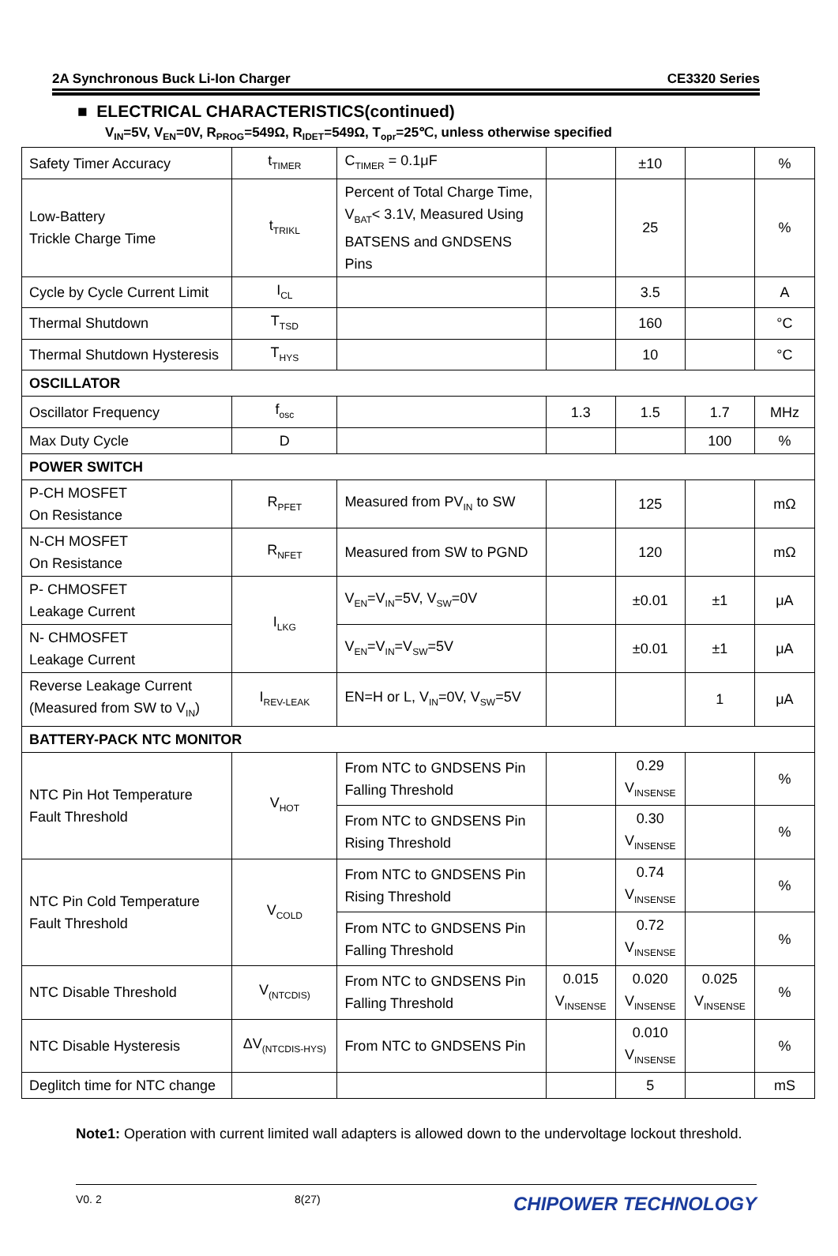2A Synchronous Buck Li-Ion Charger CE3320 Series
■ ELECTRICAL CHARACTERISTICS(continued)
V<sub>IN</sub>=5V, V<sub>EN</sub>=0V, R<sub>PROG</sub>=549Ω, R<sub>IDET</sub>=549Ω, T<sub>opr</sub>=25℃, unless otherwise specified
| Safety Timer Accuracy | t<sub>TIMER</sub> | C<sub>TIMER</sub> = 0.1μF | | ±10 | | % |
| Low-Battery Trickle Charge Time | t<sub>TRIKL</sub> | Percent of Total Charge Time, V<sub>BAT</sub>< 3.1V, Measured Using BATSENS and GNDSENS Pins | | 25 | | % |
| Cycle by Cycle Current Limit | I<sub>CL</sub> | | | 3.5 | | A |
| Thermal Shutdown | T<sub>TSD</sub> | | | 160 | | °C |
| Thermal Shutdown Hysteresis | T<sub>HYS</sub> | | | 10 | | °C |
| OSCILLATOR | | | | | | |
| Oscillator Frequency | f<sub>osc</sub> | | 1.3 | 1.5 | 1.7 | MHz |
| Max Duty Cycle | D | | | | 100 | % |
| POWER SWITCH | | | | | | |
| P-CH MOSFET On Resistance | R<sub>PFET</sub> | Measured from PV<sub>IN</sub> to SW | | 125 | | mΩ |
| N-CH MOSFET On Resistance | R<sub>NFET</sub> | Measured from SW to PGND | | 120 | | mΩ |
| P- CHMOSFET Leakage Current | I<sub>LKG</sub> | V<sub>EN</sub>=V<sub>IN</sub>=5V, V<sub>SW</sub>=0V | | ±0.01 | ±1 | μA |
| N- CHMOSFET Leakage Current | | V<sub>EN</sub>=V<sub>IN</sub>=V<sub>SW</sub>=5V | | ±0.01 | ±1 | μA |
| Reverse Leakage Current (Measured from SW to V<sub>IN</sub>) | I<sub>REV-LEAK</sub> | EN=H or L, V<sub>IN</sub>=0V, V<sub>SW</sub>=5V | | | 1 | μA |
| BATTERY-PACK NTC MONITOR | | | | | | |
| NTC Pin Hot Temperature Fault Threshold | V<sub>HOT</sub> | From NTC to GNDSENS Pin Falling Threshold | | 0.29 V<sub>INSENSE</sub> | | % |
| | | From NTC to GNDSENS Pin Rising Threshold | | 0.30 V<sub>INSENSE</sub> | | % |
| NTC Pin Cold Temperature Fault Threshold | V<sub>COLD</sub> | From NTC to GNDSENS Pin Rising Threshold | | 0.74 V<sub>INSENSE</sub> | | % |
| | | From NTC to GNDSENS Pin Falling Threshold | | 0.72 V<sub>INSENSE</sub> | | % |
| NTC Disable Threshold | V<sub>(NTCDIS)</sub> | From NTC to GNDSENS Pin Falling Threshold | 0.015 V<sub>INSENSE</sub> | 0.020 V<sub>INSENSE</sub> | 0.025 V<sub>INSENSE</sub> | % |
| NTC Disable Hysteresis | ΔV<sub>(NTCDIS-HYS)</sub> | From NTC to GNDSENS Pin | | 0.010 V<sub>INSENSE</sub> | | % |
| Deglitch time for NTC change | | | | 5 | | mS |
Note1: Operation with current limited wall adapters is allowed down to the undervoltage lockout threshold.
V0. 2 8(27) CHIPOWER TECHNOLOGY